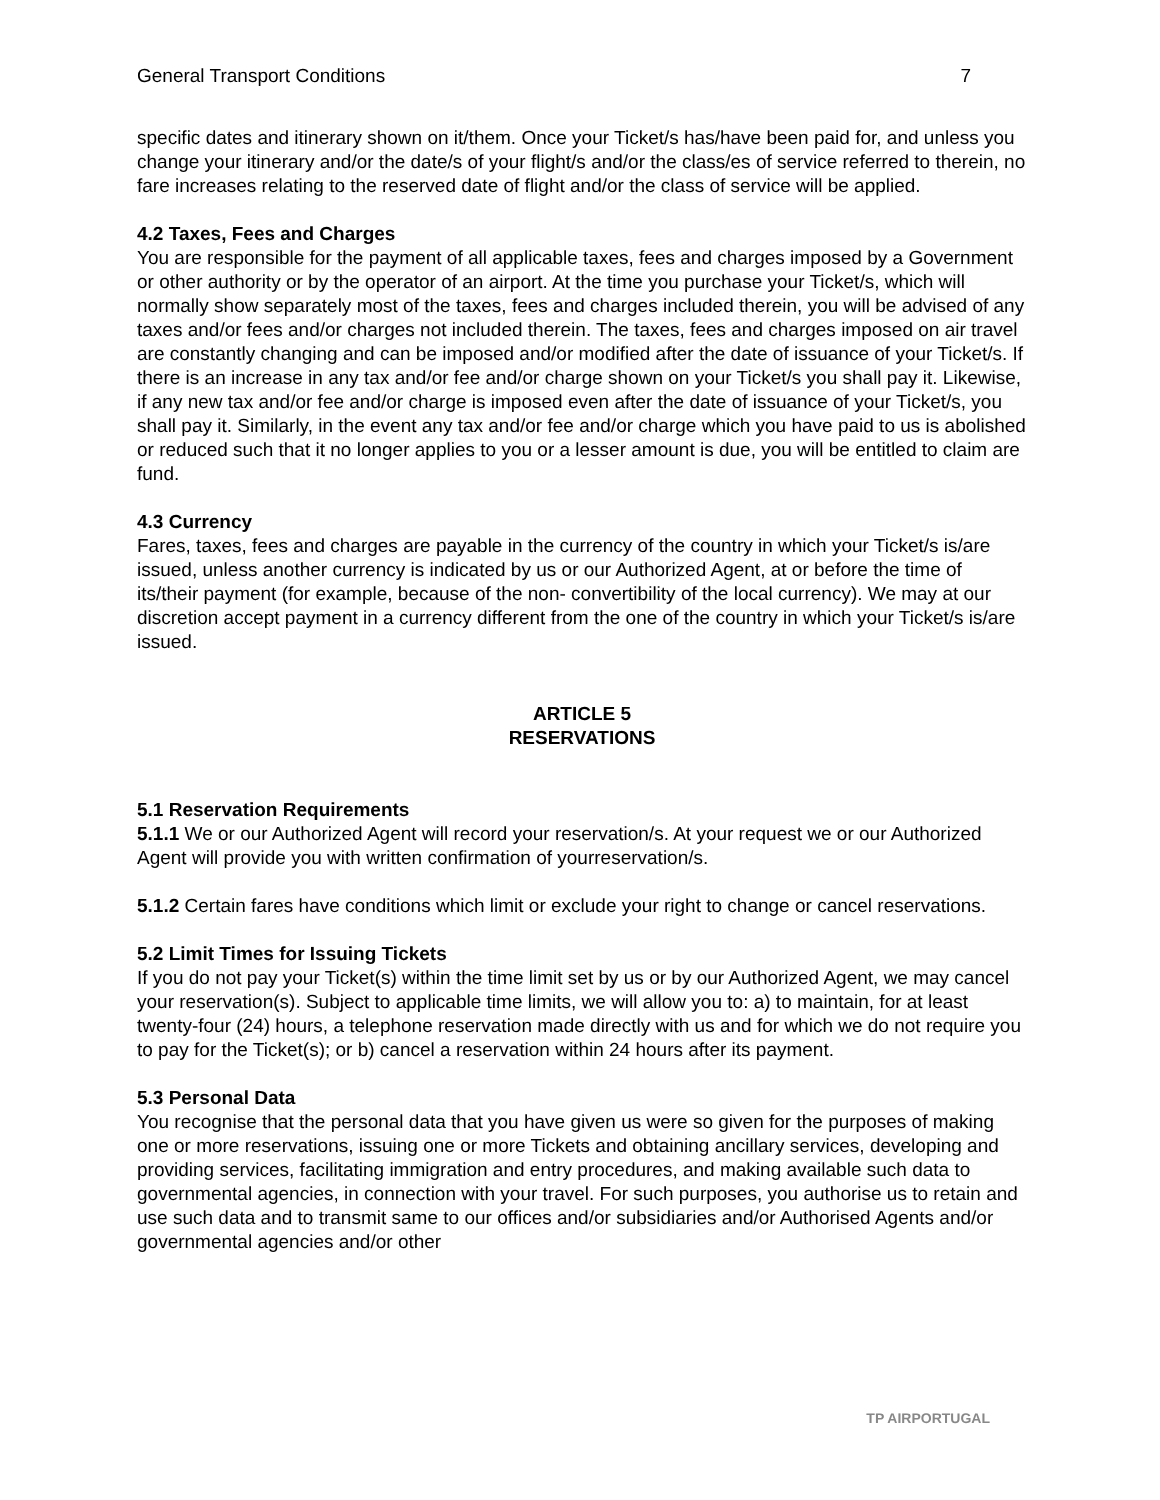General Transport Conditions 7
specific dates and itinerary shown on it/them. Once your Ticket/s has/have been paid for, and unless you change your itinerary and/or the date/s of your flight/s and/or the class/es of service referred to therein, no fare increases relating to the reserved date of flight and/or the class of service will be applied.
4.2 Taxes, Fees and Charges
You are responsible for the payment of all applicable taxes, fees and charges imposed by a Government or other authority or by the operator of an airport. At the time you purchase your Ticket/s, which will normally show separately most of the taxes, fees and charges included therein, you will be advised of any taxes and/or fees and/or charges not included therein. The taxes, fees and charges imposed on air travel are constantly changing and can be imposed and/or modified after the date of issuance of your Ticket/s. If there is an increase in any tax and/or fee and/or charge shown on your Ticket/s you shall pay it. Likewise, if any new tax and/or fee and/or charge is imposed even after the date of issuance of your Ticket/s, you shall pay it. Similarly, in the event any tax and/or fee and/or charge which you have paid to us is abolished or reduced such that it no longer applies to you or a lesser amount is due, you will be entitled to claim are fund.
4.3 Currency
Fares, taxes, fees and charges are payable in the currency of the country in which your Ticket/s is/are issued, unless another currency is indicated by us or our Authorized Agent, at or before the time of its/their payment (for example, because of the non- convertibility of the local currency). We may at our discretion accept payment in a currency different from the one of the country in which your Ticket/s is/are issued.
ARTICLE 5
RESERVATIONS
5.1 Reservation Requirements
5.1.1 We or our Authorized Agent will record your reservation/s. At your request we or our Authorized Agent will provide you with written confirmation of yourreservation/s.
5.1.2 Certain fares have conditions which limit or exclude your right to change or cancel reservations.
5.2 Limit Times for Issuing Tickets
If you do not pay your Ticket(s) within the time limit set by us or by our Authorized Agent, we may cancel your reservation(s). Subject to applicable time limits, we will allow you to: a) to maintain, for at least twenty-four (24) hours, a telephone reservation made directly with us and for which we do not require you to pay for the Ticket(s); or b) cancel a reservation within 24 hours after its payment.
5.3 Personal Data
You recognise that the personal data that you have given us were so given for the purposes of making one or more reservations, issuing one or more Tickets and obtaining ancillary services, developing and providing services, facilitating immigration and entry procedures, and making available such data to governmental agencies, in connection with your travel. For such purposes, you authorise us to retain and use such data and to transmit same to our offices and/or subsidiaries and/or Authorised Agents and/or governmental agencies and/or other
TP AIRPORTUGAL